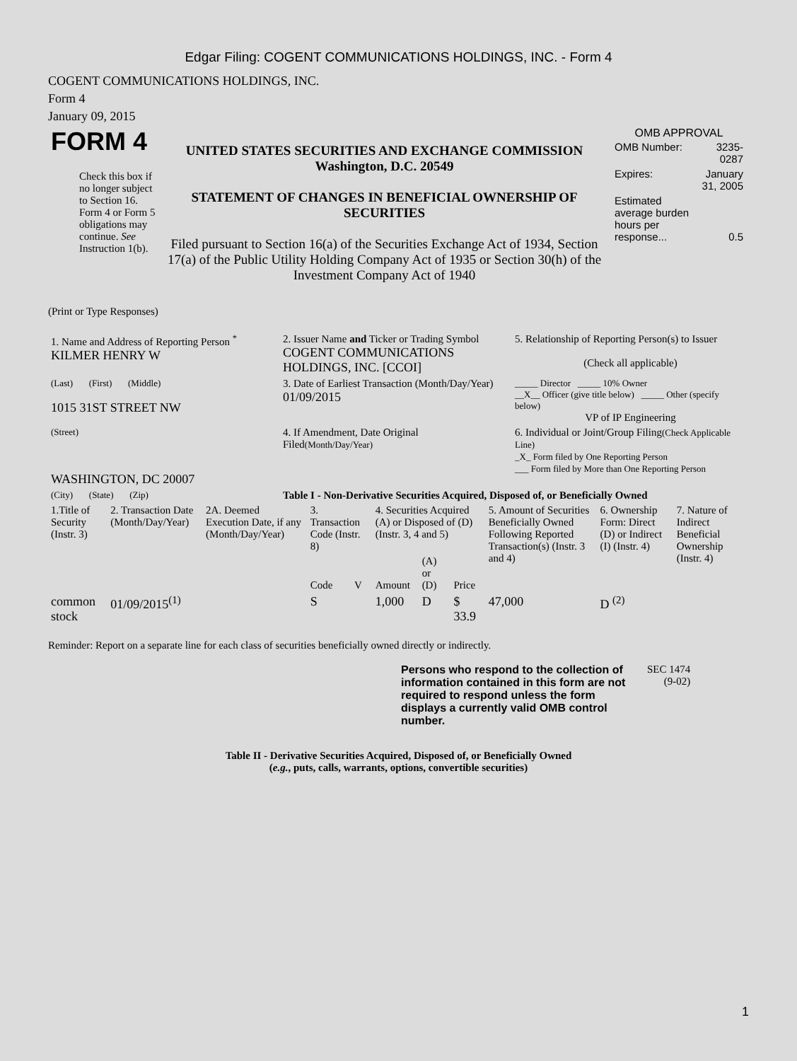Edgar Filing: COGENT COMMUNICATIONS HOLDINGS, INC. - Form 4
COGENT COMMUNICATIONS HOLDINGS, INC.
Form 4
January 09, 2015
| FORM 4 Check this box if no longer subject to Section 16. Form 4 or Form 5 obligations may continue. See Instruction 1(b). | UNITED STATES SECURITIES AND EXCHANGE COMMISSION Washington, D.C. 20549 STATEMENT OF CHANGES IN BENEFICIAL OWNERSHIP OF SECURITIES Filed pursuant to Section 16(a) of the Securities Exchange Act of 1934, Section 17(a) of the Public Utility Holding Company Act of 1935 or Section 30(h) of the Investment Company Act of 1940 | OMB APPROVAL / OMB Number: / 3235-0287 / / Expires: / January 31, 2005 / / Estimated average burden hours per response... / 0.5 / |
(Print or Type Responses)
| 1. Name and Address of Reporting Person <sup>*</sup> KILMER HENRY W | 2. Issuer Name and Ticker or Trading Symbol COGENT COMMUNICATIONS HOLDINGS, INC. [CCOI] | 5. Relationship of Reporting Person(s) to Issuer (Check all applicable) |
| (Last) (First) (Middle) 1015 31ST STREET NW | 3. Date of Earliest Transaction (Month/Day/Year) 01/09/2015 | _____ Director _____ 10% Owner __X__ Officer (give title below) _____ Other (specify below) VP of IP Engineering |
| (Street) WASHINGTON, DC 20007 | 4. If Amendment, Date Original Filed (Month/Day/Year) | 6. Individual or Joint/Group Filing (Check Applicable Line) _X_ Form filed by One Reporting Person ___ Form filed by More than One Reporting Person |
| (City) (State) (Zip) | Table I - Non-Derivative Securities Acquired, Disposed of, or Beneficially Owned | |
| 1.Title of Security (Instr. 3) | 2. Transaction Date (Month/Day/Year) | 2A. Deemed Execution Date, if any (Month/Day/Year) | 3. Transaction Code (Instr. 8) | | 4. Securities Acquired (A) or Disposed of (D) (Instr. 3, 4 and 5) | | | 5. Amount of Securities Beneficially Owned Following Reported Transaction(s) (Instr. 3 and 4) | 6. Ownership Form: Direct (D) or Indirect (I) (Instr. 4) | 7. Nature of Indirect Beneficial Ownership (Instr. 4) |
| --- | --- | --- | --- | --- | --- | --- | --- | --- | --- | --- |
| | | | Code | V | Amount | (A) or (D) | Price | | | |
| common stock | 01/09/2015<sup>(1)</sup> | | S | | 1,000 | D | $ 33.9 | 47,000 | D <sup>(2)</sup> | |
Reminder: Report on a separate line for each class of securities beneficially owned directly or indirectly.
| Persons who respond to the collection of information contained in this form are not required to respond unless the form displays a currently valid OMB control number. | SEC 1474 (9-02) |
Table II - Derivative Securities Acquired, Disposed of, or Beneficially Owned
(e.g., puts, calls, warrants, options, convertible securities)
1